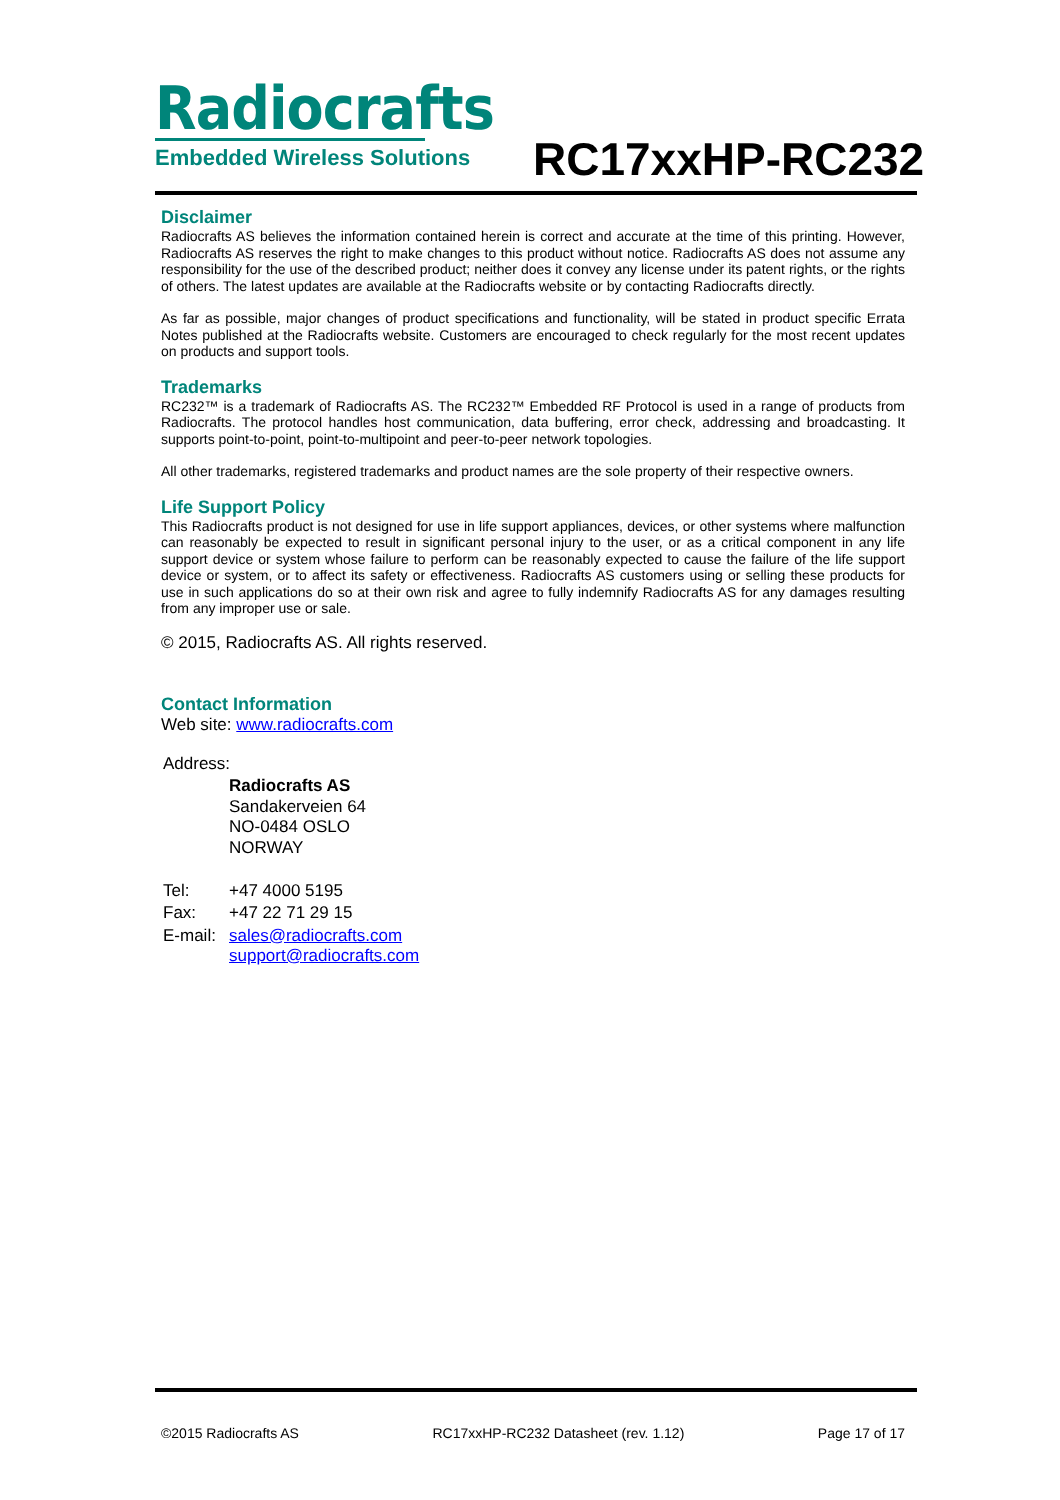Radiocrafts
Embedded Wireless Solutions
RC17xxHP-RC232
Disclaimer
Radiocrafts AS believes the information contained herein is correct and accurate at the time of this printing. However, Radiocrafts AS reserves the right to make changes to this product without notice. Radiocrafts AS does not assume any responsibility for the use of the described product; neither does it convey any license under its patent rights, or the rights of others. The latest updates are available at the Radiocrafts website or by contacting Radiocrafts directly.
As far as possible, major changes of product specifications and functionality, will be stated in product specific Errata Notes published at the Radiocrafts website. Customers are encouraged to check regularly for the most recent updates on products and support tools.
Trademarks
RC232™ is a trademark of Radiocrafts AS. The RC232™ Embedded RF Protocol is used in a range of products from Radiocrafts. The protocol handles host communication, data buffering, error check, addressing and broadcasting. It supports point-to-point, point-to-multipoint and peer-to-peer network topologies.
All other trademarks, registered trademarks and product names are the sole property of their respective owners.
Life Support Policy
This Radiocrafts product is not designed for use in life support appliances, devices, or other systems where malfunction can reasonably be expected to result in significant personal injury to the user, or as a critical component in any life support device or system whose failure to perform can be reasonably expected to cause the failure of the life support device or system, or to affect its safety or effectiveness. Radiocrafts AS customers using or selling these products for use in such applications do so at their own risk and agree to fully indemnify Radiocrafts AS for any damages resulting from any improper use or sale.
© 2015, Radiocrafts AS. All rights reserved.
Contact Information
Web site: www.radiocrafts.com
| Address: | |
| | Radiocrafts AS Sandakerveien 64 NO-0484 OSLO NORWAY |
| Tel: | +47 4000 5195 |
| Fax: | +47 22 71 29 15 |
| E-mail: | sales@radiocrafts.com support@radiocrafts.com |
©2015 Radiocrafts AS RC17xxHP-RC232 Datasheet (rev. 1.12) Page 17 of 17